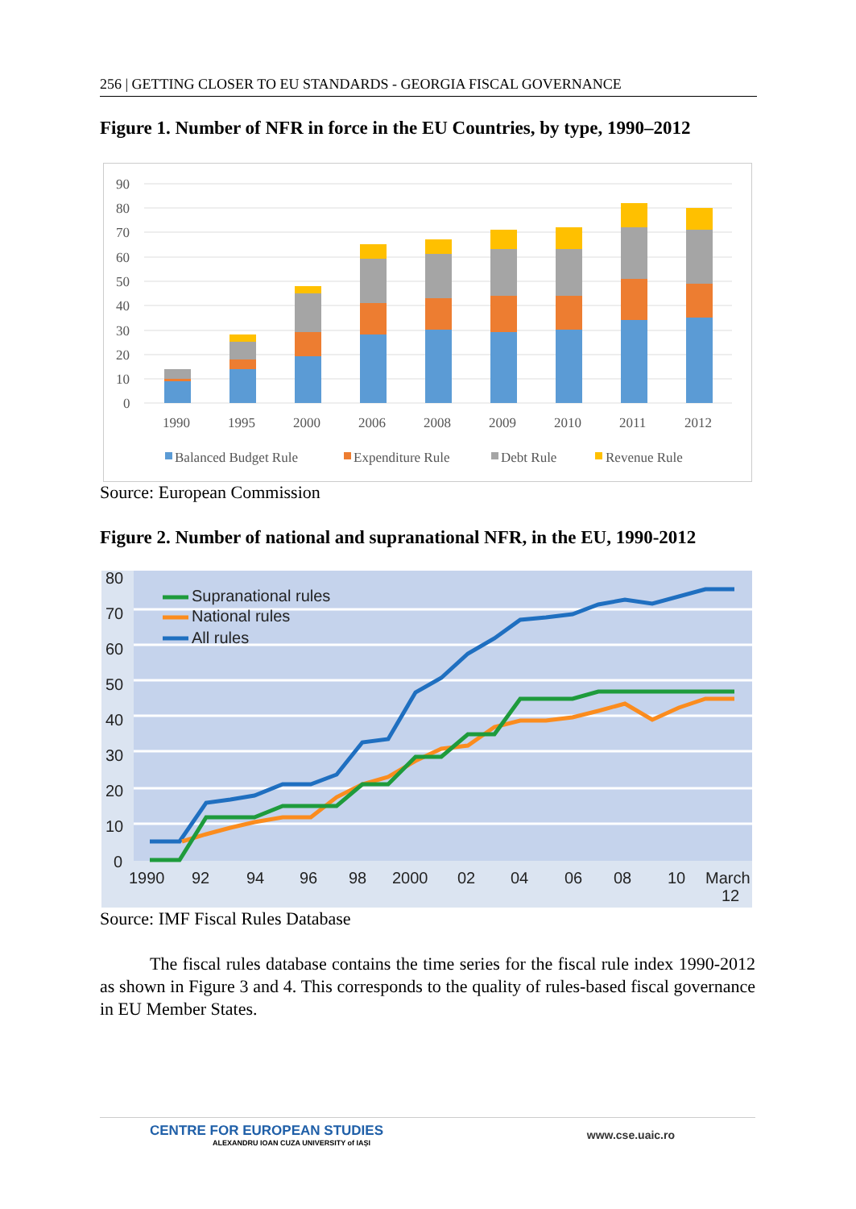256 | GETTING CLOSER TO EU STANDARDS - GEORGIA FISCAL GOVERNANCE
Figure 1. Number of NFR in force in the EU Countries, by type, 1990–2012
90
80
70
60
50
40
30
20
10
0
1990
1995
2000
2006
2008
2009
2010
2011
2012
Balanced Budget Rule
Expenditure Rule
Debt Rule
Revenue Rule
Source: European Commission
Figure 2. Number of national and supranational NFR, in the EU, 1990-2012
80
70
60
50
40
30
20
10
0
Supranational rules
National rules
All rules
1990
92
94
96
98
2000
02
04
06
08
10
March
12
Source: IMF Fiscal Rules Database
The fiscal rules database contains the time series for the fiscal rule index 1990-2012 as shown in Figure 3 and 4. This corresponds to the quality of rules-based fiscal governance in EU Member States.
CENTRE FOR EUROPEAN STUDIES
ALEXANDRU IOAN CUZA UNIVERSITY of IAȘI
www.cse.uaic.ro